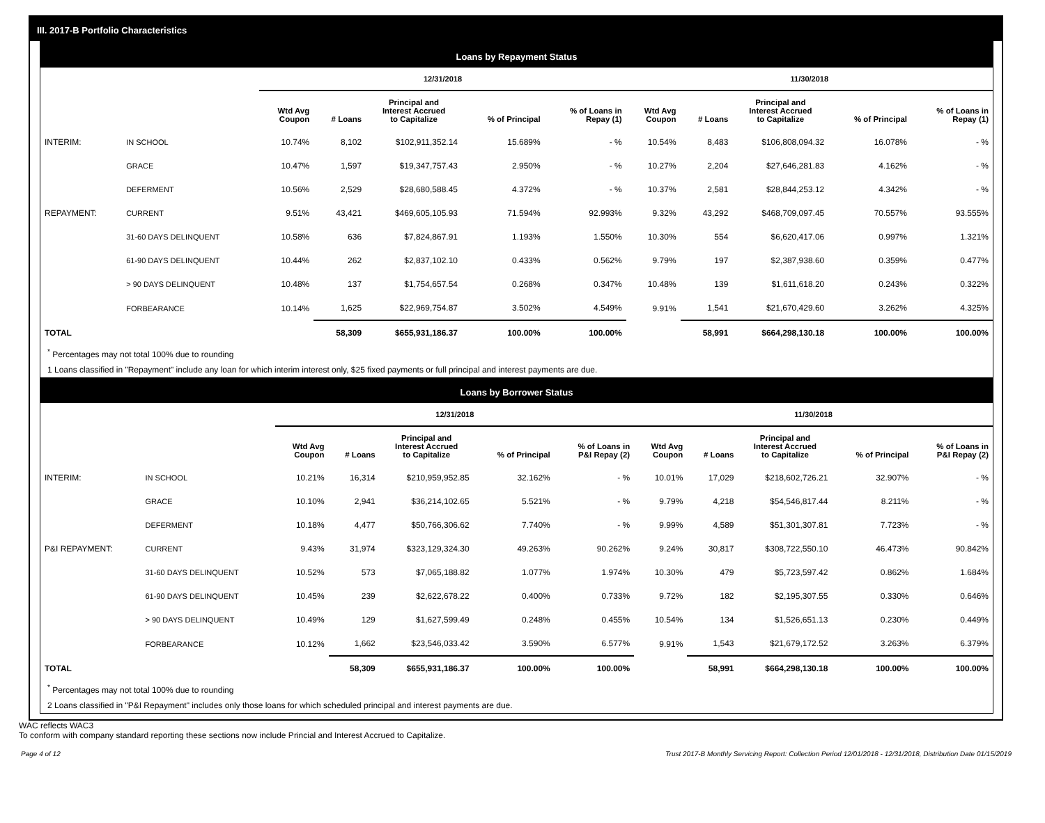III. 2017-B Portfolio Characteristics
Loans by Repayment Status
| | | 12/31/2018 | | | | | 11/30/2018 | | | | |
| | | Wtd Avg Coupon | # Loans | Principal and Interest Accrued to Capitalize | % of Principal | % of Loans in Repay (1) | Wtd Avg Coupon | # Loans | Principal and Interest Accrued to Capitalize | % of Principal | % of Loans in Repay (1) |
| INTERIM: | IN SCHOOL | 10.74% | 8,102 | $102,911,352.14 | 15.689% | - % | 10.54% | 8,483 | $106,808,094.32 | 16.078% | - % |
| | GRACE | 10.47% | 1,597 | $19,347,757.43 | 2.950% | - % | 10.27% | 2,204 | $27,646,281.83 | 4.162% | - % |
| | DEFERMENT | 10.56% | 2,529 | $28,680,588.45 | 4.372% | - % | 10.37% | 2,581 | $28,844,253.12 | 4.342% | - % |
| REPAYMENT: | CURRENT | 9.51% | 43,421 | $469,605,105.93 | 71.594% | 92.993% | 9.32% | 43,292 | $468,709,097.45 | 70.557% | 93.555% |
| | 31-60 DAYS DELINQUENT | 10.58% | 636 | $7,824,867.91 | 1.193% | 1.550% | 10.30% | 554 | $6,620,417.06 | 0.997% | 1.321% |
| | 61-90 DAYS DELINQUENT | 10.44% | 262 | $2,837,102.10 | 0.433% | 0.562% | 9.79% | 197 | $2,387,938.60 | 0.359% | 0.477% |
| | > 90 DAYS DELINQUENT | 10.48% | 137 | $1,754,657.54 | 0.268% | 0.347% | 10.48% | 139 | $1,611,618.20 | 0.243% | 0.322% |
| | FORBEARANCE | 10.14% | 1,625 | $22,969,754.87 | 3.502% | 4.549% | 9.91% | 1,541 | $21,670,429.60 | 3.262% | 4.325% |
| TOTAL | | | 58,309 | $655,931,186.37 | 100.00% | 100.00% | | 58,991 | $664,298,130.18 | 100.00% | 100.00% |
<sup>*</sup> Percentages may not total 100% due to rounding
1 Loans classified in "Repayment" include any loan for which interim interest only, $25 fixed payments or full principal and interest payments are due.
Loans by Borrower Status
| | | 12/31/2018 | | | | | 11/30/2018 | | | | |
| | | Wtd Avg Coupon | # Loans | Principal and Interest Accrued to Capitalize | % of Principal | % of Loans in P&I Repay (2) | Wtd Avg Coupon | # Loans | Principal and Interest Accrued to Capitalize | % of Principal | % of Loans in P&I Repay (2) |
| INTERIM: | IN SCHOOL | 10.21% | 16,314 | $210,959,952.85 | 32.162% | - % | 10.01% | 17,029 | $218,602,726.21 | 32.907% | - % |
| | GRACE | 10.10% | 2,941 | $36,214,102.65 | 5.521% | - % | 9.79% | 4,218 | $54,546,817.44 | 8.211% | - % |
| | DEFERMENT | 10.18% | 4,477 | $50,766,306.62 | 7.740% | - % | 9.99% | 4,589 | $51,301,307.81 | 7.723% | - % |
| P&I REPAYMENT: | CURRENT | 9.43% | 31,974 | $323,129,324.30 | 49.263% | 90.262% | 9.24% | 30,817 | $308,722,550.10 | 46.473% | 90.842% |
| | 31-60 DAYS DELINQUENT | 10.52% | 573 | $7,065,188.82 | 1.077% | 1.974% | 10.30% | 479 | $5,723,597.42 | 0.862% | 1.684% |
| | 61-90 DAYS DELINQUENT | 10.45% | 239 | $2,622,678.22 | 0.400% | 0.733% | 9.72% | 182 | $2,195,307.55 | 0.330% | 0.646% |
| | > 90 DAYS DELINQUENT | 10.49% | 129 | $1,627,599.49 | 0.248% | 0.455% | 10.54% | 134 | $1,526,651.13 | 0.230% | 0.449% |
| | FORBEARANCE | 10.12% | 1,662 | $23,546,033.42 | 3.590% | 6.577% | 9.91% | 1,543 | $21,679,172.52 | 3.263% | 6.379% |
| TOTAL | | | 58,309 | $655,931,186.37 | 100.00% | 100.00% | | 58,991 | $664,298,130.18 | 100.00% | 100.00% |
<sup>*</sup> Percentages may not total 100% due to rounding
2 Loans classified in "P&I Repayment" includes only those loans for which scheduled principal and interest payments are due.
WAC reflects WAC3
To conform with company standard reporting these sections now include Princial and Interest Accrued to Capitalize.
Page 4 of 12 Trust 2017-B Monthly Servicing Report: Collection Period 12/01/2018 - 12/31/2018, Distribution Date 01/15/2019